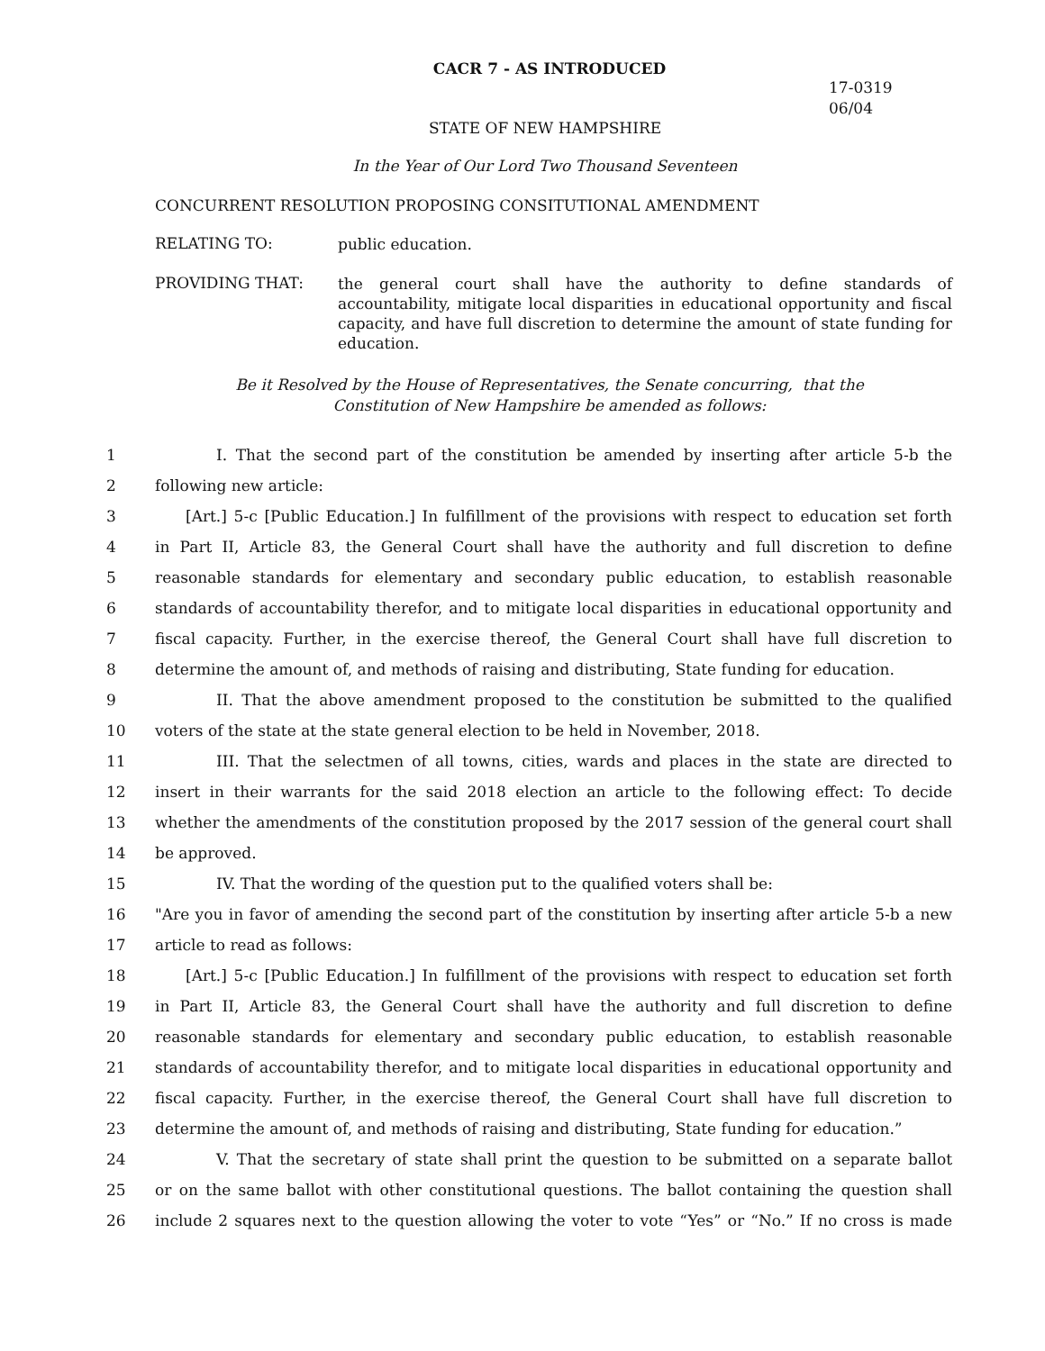CACR 7 - AS INTRODUCED
17-0319
06/04
STATE OF NEW HAMPSHIRE
In the Year of Our Lord Two Thousand Seventeen
CONCURRENT RESOLUTION PROPOSING CONSITUTIONAL AMENDMENT
RELATING TO:
public education.
PROVIDING THAT:
the general court shall have the authority to define standards of accountability, mitigate local disparities in educational opportunity and fiscal capacity, and have full discretion to determine the amount of state funding for education.
Be it Resolved by the House of Representatives, the Senate concurring, that the
Constitution of New Hampshire be amended as follows:
1 I. That the second part of the constitution be amended by inserting after article 5-b the
2 following new article:
3 [Art.] 5-c [Public Education.] In fulfillment of the provisions with respect to education set forth
4 in Part II, Article 83, the General Court shall have the authority and full discretion to define
5 reasonable standards for elementary and secondary public education, to establish reasonable
6 standards of accountability therefor, and to mitigate local disparities in educational opportunity and
7 fiscal capacity. Further, in the exercise thereof, the General Court shall have full discretion to
8 determine the amount of, and methods of raising and distributing, State funding for education.
9 II. That the above amendment proposed to the constitution be submitted to the qualified
10 voters of the state at the state general election to be held in November, 2018.
11 III. That the selectmen of all towns, cities, wards and places in the state are directed to
12 insert in their warrants for the said 2018 election an article to the following effect: To decide
13 whether the amendments of the constitution proposed by the 2017 session of the general court shall
14 be approved.
15 IV. That the wording of the question put to the qualified voters shall be:
16 "Are you in favor of amending the second part of the constitution by inserting after article 5-b a new
17 article to read as follows:
18 [Art.] 5-c [Public Education.] In fulfillment of the provisions with respect to education set forth
19 in Part II, Article 83, the General Court shall have the authority and full discretion to define
20 reasonable standards for elementary and secondary public education, to establish reasonable
21 standards of accountability therefor, and to mitigate local disparities in educational opportunity and
22 fiscal capacity. Further, in the exercise thereof, the General Court shall have full discretion to
23 determine the amount of, and methods of raising and distributing, State funding for education.”
24 V. That the secretary of state shall print the question to be submitted on a separate ballot
25 or on the same ballot with other constitutional questions. The ballot containing the question shall
26 include 2 squares next to the question allowing the voter to vote “Yes” or “No.” If no cross is made